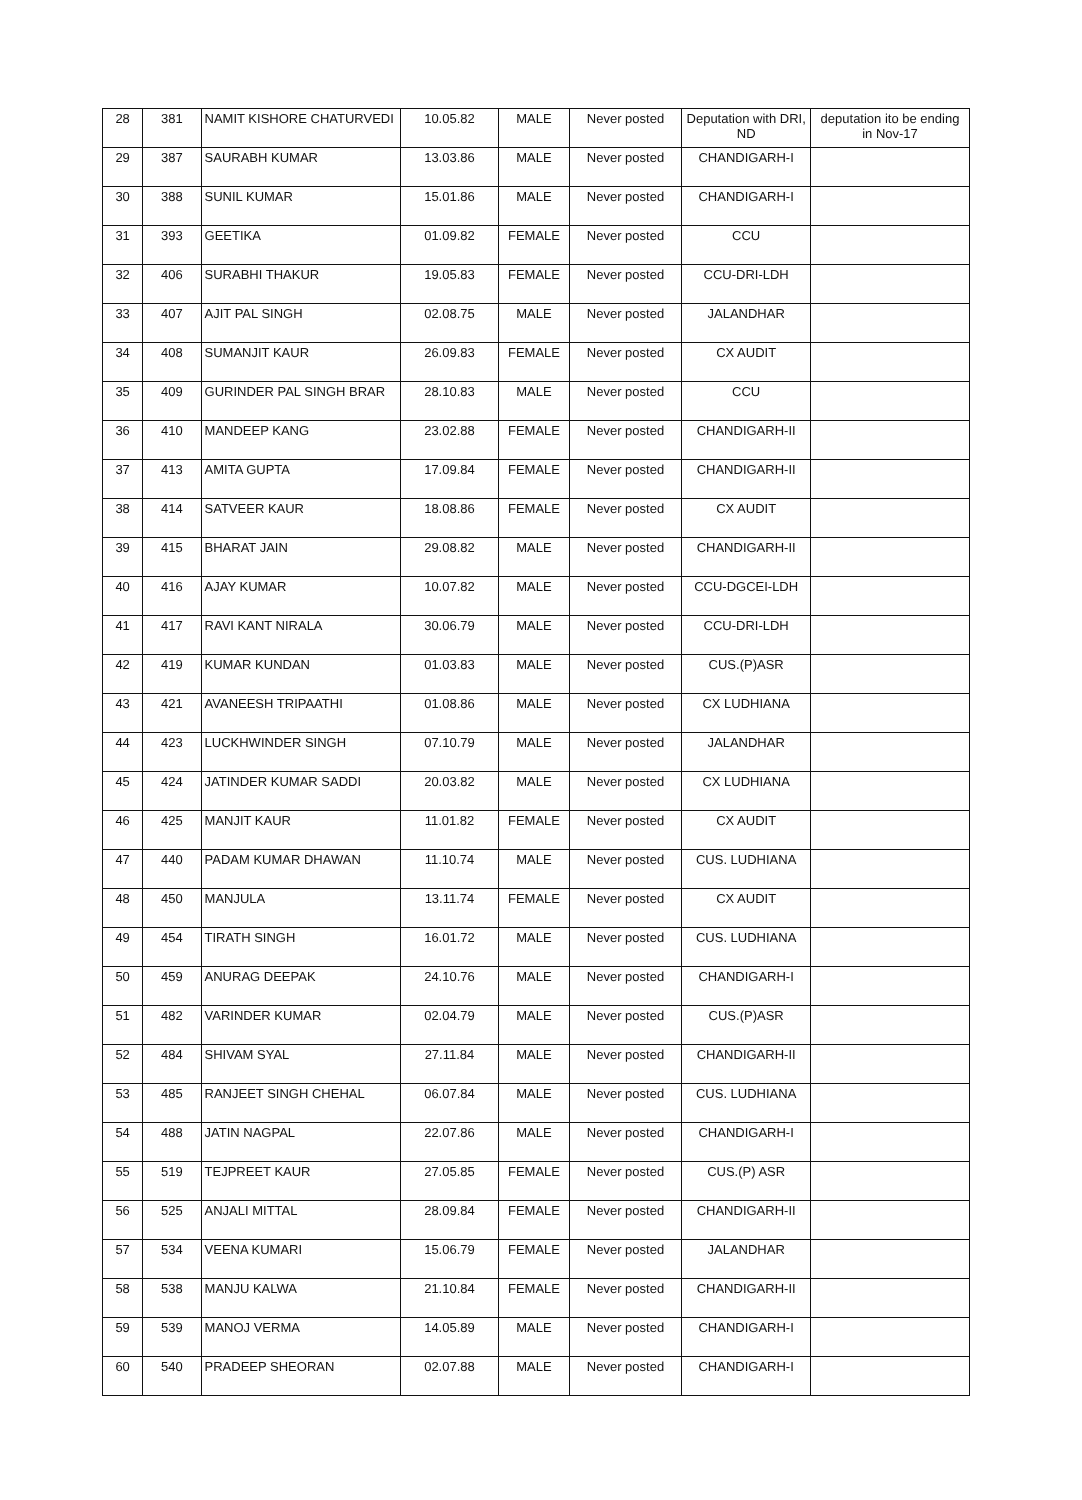| 28 | 381 | NAMIT KISHORE CHATURVEDI | 10.05.82 | MALE | Never posted | Deputation with DRI, ND | deputation ito be ending in Nov-17 |
| 29 | 387 | SAURABH KUMAR | 13.03.86 | MALE | Never posted | CHANDIGARH-I | |
| 30 | 388 | SUNIL KUMAR | 15.01.86 | MALE | Never posted | CHANDIGARH-I | |
| 31 | 393 | GEETIKA | 01.09.82 | FEMALE | Never posted | CCU | |
| 32 | 406 | SURABHI THAKUR | 19.05.83 | FEMALE | Never posted | CCU-DRI-LDH | |
| 33 | 407 | AJIT PAL SINGH | 02.08.75 | MALE | Never posted | JALANDHAR | |
| 34 | 408 | SUMANJIT KAUR | 26.09.83 | FEMALE | Never posted | CX AUDIT | |
| 35 | 409 | GURINDER PAL SINGH BRAR | 28.10.83 | MALE | Never posted | CCU | |
| 36 | 410 | MANDEEP KANG | 23.02.88 | FEMALE | Never posted | CHANDIGARH-II | |
| 37 | 413 | AMITA GUPTA | 17.09.84 | FEMALE | Never posted | CHANDIGARH-II | |
| 38 | 414 | SATVEER KAUR | 18.08.86 | FEMALE | Never posted | CX AUDIT | |
| 39 | 415 | BHARAT JAIN | 29.08.82 | MALE | Never posted | CHANDIGARH-II | |
| 40 | 416 | AJAY KUMAR | 10.07.82 | MALE | Never posted | CCU-DGCEI-LDH | |
| 41 | 417 | RAVI KANT NIRALA | 30.06.79 | MALE | Never posted | CCU-DRI-LDH | |
| 42 | 419 | KUMAR KUNDAN | 01.03.83 | MALE | Never posted | CUS.(P)ASR | |
| 43 | 421 | AVANEESH TRIPAATHI | 01.08.86 | MALE | Never posted | CX LUDHIANA | |
| 44 | 423 | LUCKHWINDER SINGH | 07.10.79 | MALE | Never posted | JALANDHAR | |
| 45 | 424 | JATINDER KUMAR SADDI | 20.03.82 | MALE | Never posted | CX LUDHIANA | |
| 46 | 425 | MANJIT KAUR | 11.01.82 | FEMALE | Never posted | CX AUDIT | |
| 47 | 440 | PADAM KUMAR DHAWAN | 11.10.74 | MALE | Never posted | CUS. LUDHIANA | |
| 48 | 450 | MANJULA | 13.11.74 | FEMALE | Never posted | CX AUDIT | |
| 49 | 454 | TIRATH SINGH | 16.01.72 | MALE | Never posted | CUS. LUDHIANA | |
| 50 | 459 | ANURAG DEEPAK | 24.10.76 | MALE | Never posted | CHANDIGARH-I | |
| 51 | 482 | VARINDER KUMAR | 02.04.79 | MALE | Never posted | CUS.(P)ASR | |
| 52 | 484 | SHIVAM SYAL | 27.11.84 | MALE | Never posted | CHANDIGARH-II | |
| 53 | 485 | RANJEET SINGH CHEHAL | 06.07.84 | MALE | Never posted | CUS. LUDHIANA | |
| 54 | 488 | JATIN NAGPAL | 22.07.86 | MALE | Never posted | CHANDIGARH-I | |
| 55 | 519 | TEJPREET KAUR | 27.05.85 | FEMALE | Never posted | CUS.(P) ASR | |
| 56 | 525 | ANJALI MITTAL | 28.09.84 | FEMALE | Never posted | CHANDIGARH-II | |
| 57 | 534 | VEENA KUMARI | 15.06.79 | FEMALE | Never posted | JALANDHAR | |
| 58 | 538 | MANJU KALWA | 21.10.84 | FEMALE | Never posted | CHANDIGARH-II | |
| 59 | 539 | MANOJ VERMA | 14.05.89 | MALE | Never posted | CHANDIGARH-I | |
| 60 | 540 | PRADEEP SHEORAN | 02.07.88 | MALE | Never posted | CHANDIGARH-I | |